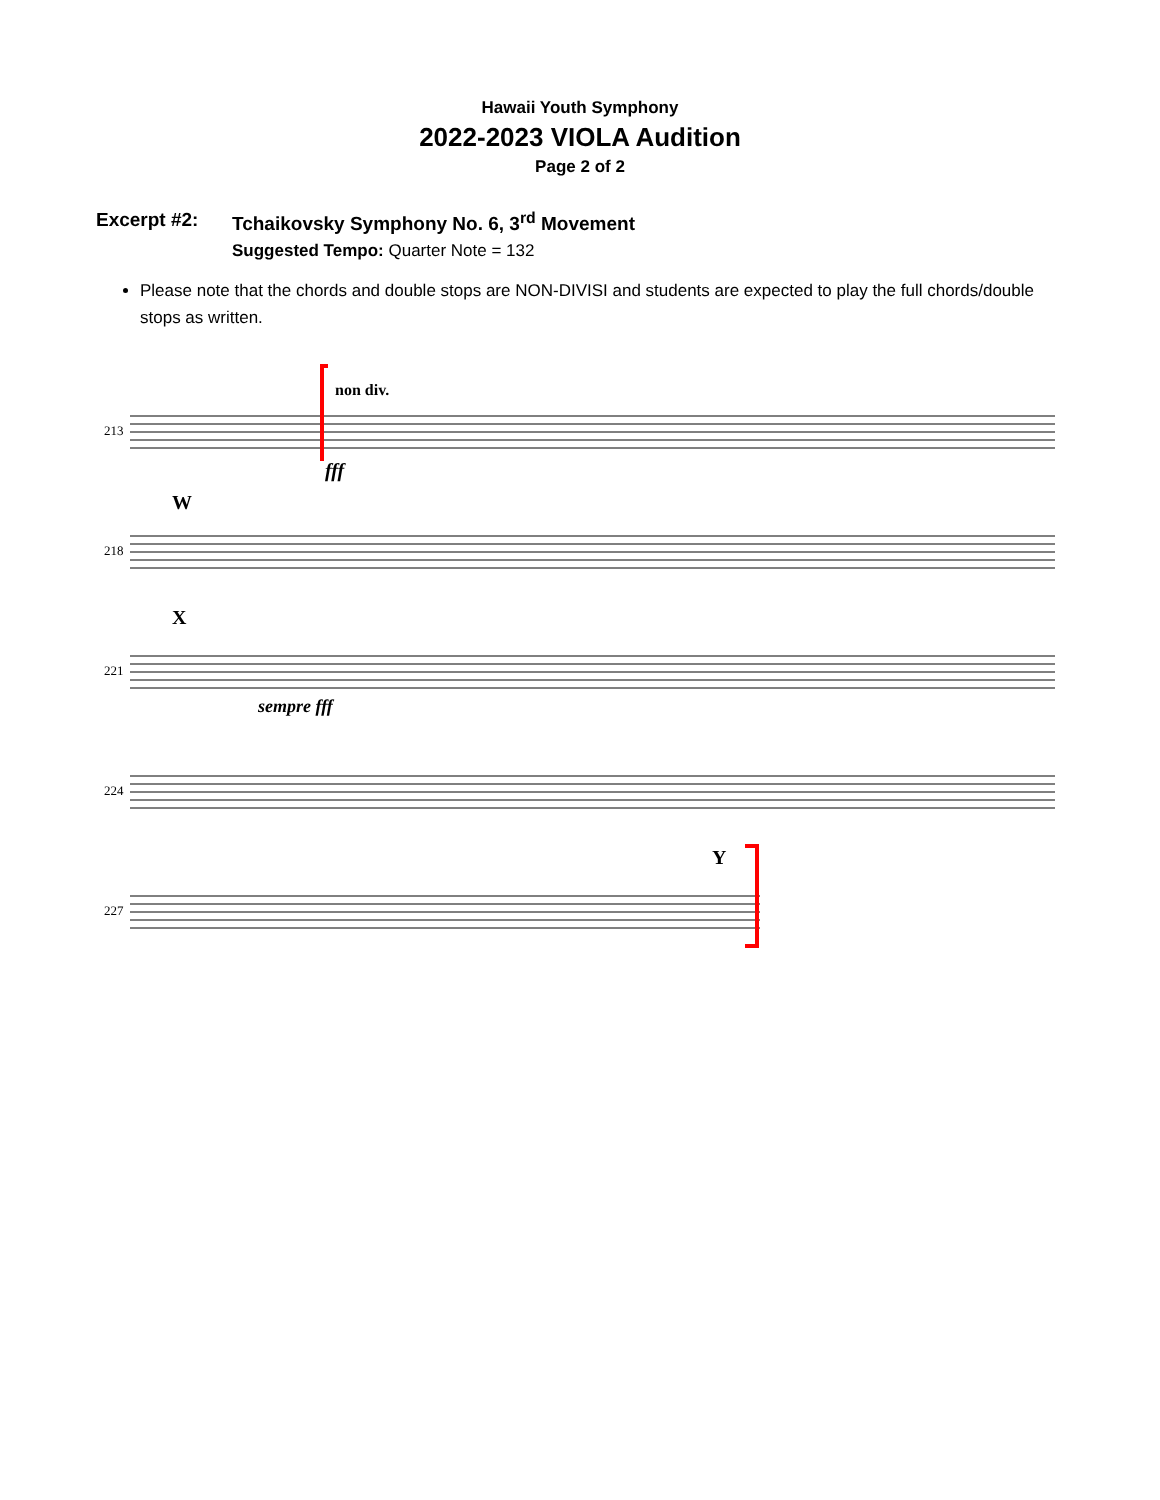Hawaii Youth Symphony
2022-2023 VIOLA Audition
Page 2 of 2
Excerpt #2: Tchaikovsky Symphony No. 6, 3<sup>rd</sup> Movement
Suggested Tempo: Quarter Note = 132
Please note that the chords and double stops are NON-DIVISI and students are expected to play the full chords/double stops as written.
213
non div.
fff
218
W
221
X
sempre fff
224
227
Y